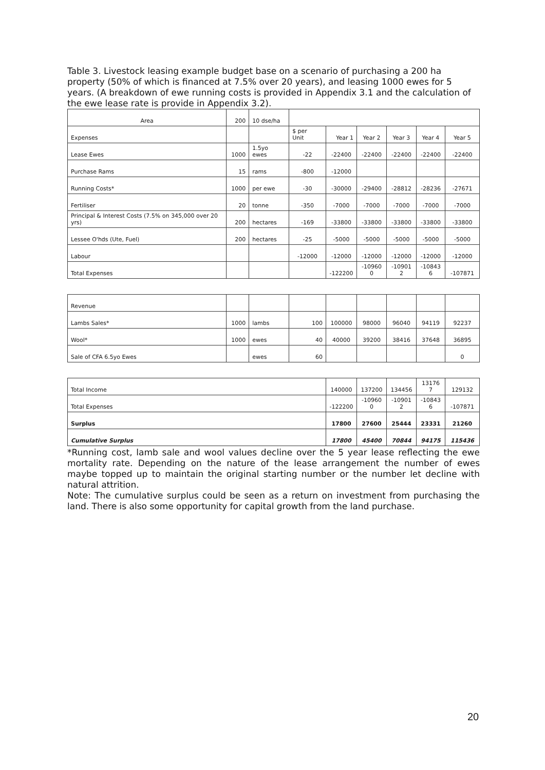Table 3. Livestock leasing example budget base on a scenario of purchasing a 200 ha property (50% of which is financed at 7.5% over 20 years), and leasing 1000 ewes for 5 years. (A breakdown of ewe running costs is provided in Appendix 3.1 and the calculation of the ewe lease rate is provide in Appendix 3.2).
| Area | 200 | 10 dse/ha | | | | | | |
| Expenses | | | $ per Unit | Year 1 | Year 2 | Year 3 | Year 4 | Year 5 |
| Lease Ewes | 1000 | 1.5yo ewes | -22 | -22400 | -22400 | -22400 | -22400 | -22400 |
| Purchase Rams | 15 | rams | -800 | -12000 | | | | |
| Running Costs* | 1000 | per ewe | -30 | -30000 | -29400 | -28812 | -28236 | -27671 |
| Fertiliser | 20 | tonne | -350 | -7000 | -7000 | -7000 | -7000 | -7000 |
| Principal & Interest Costs (7.5% on 345,000 over 20 yrs) | 200 | hectares | -169 | -33800 | -33800 | -33800 | -33800 | -33800 |
| Lessee O'hds (Ute, Fuel) | 200 | hectares | -25 | -5000 | -5000 | -5000 | -5000 | -5000 |
| Labour | | | -12000 | -12000 | -12000 | -12000 | -12000 | -12000 |
| Total Expenses | | | | -122200 | -10960 0 | -10901 2 | -10843 6 | -107871 |
| Revenue | | | | | | | | |
| Lambs Sales* | 1000 | lambs | 100 | 100000 | 98000 | 96040 | 94119 | 92237 |
| Wool* | 1000 | ewes | 40 | 40000 | 39200 | 38416 | 37648 | 36895 |
| Sale of CFA 6.5yo Ewes | | ewes | 60 | | | | | 0 |
| Total Income | 140000 | 137200 | 134456 | 13176 7 | 129132 |
| Total Expenses | -122200 | -10960 0 | -10901 2 | -10843 6 | -107871 |
| Surplus | 17800 | 27600 | 25444 | 23331 | 21260 |
| Cumulative Surplus | 17800 | 45400 | 70844 | 94175 | 115436 |
*Running cost, lamb sale and wool values decline over the 5 year lease reflecting the ewe mortality rate. Depending on the nature of the lease arrangement the number of ewes maybe topped up to maintain the original starting number or the number let decline with natural attrition.
Note: The cumulative surplus could be seen as a return on investment from purchasing the land. There is also some opportunity for capital growth from the land purchase.
20